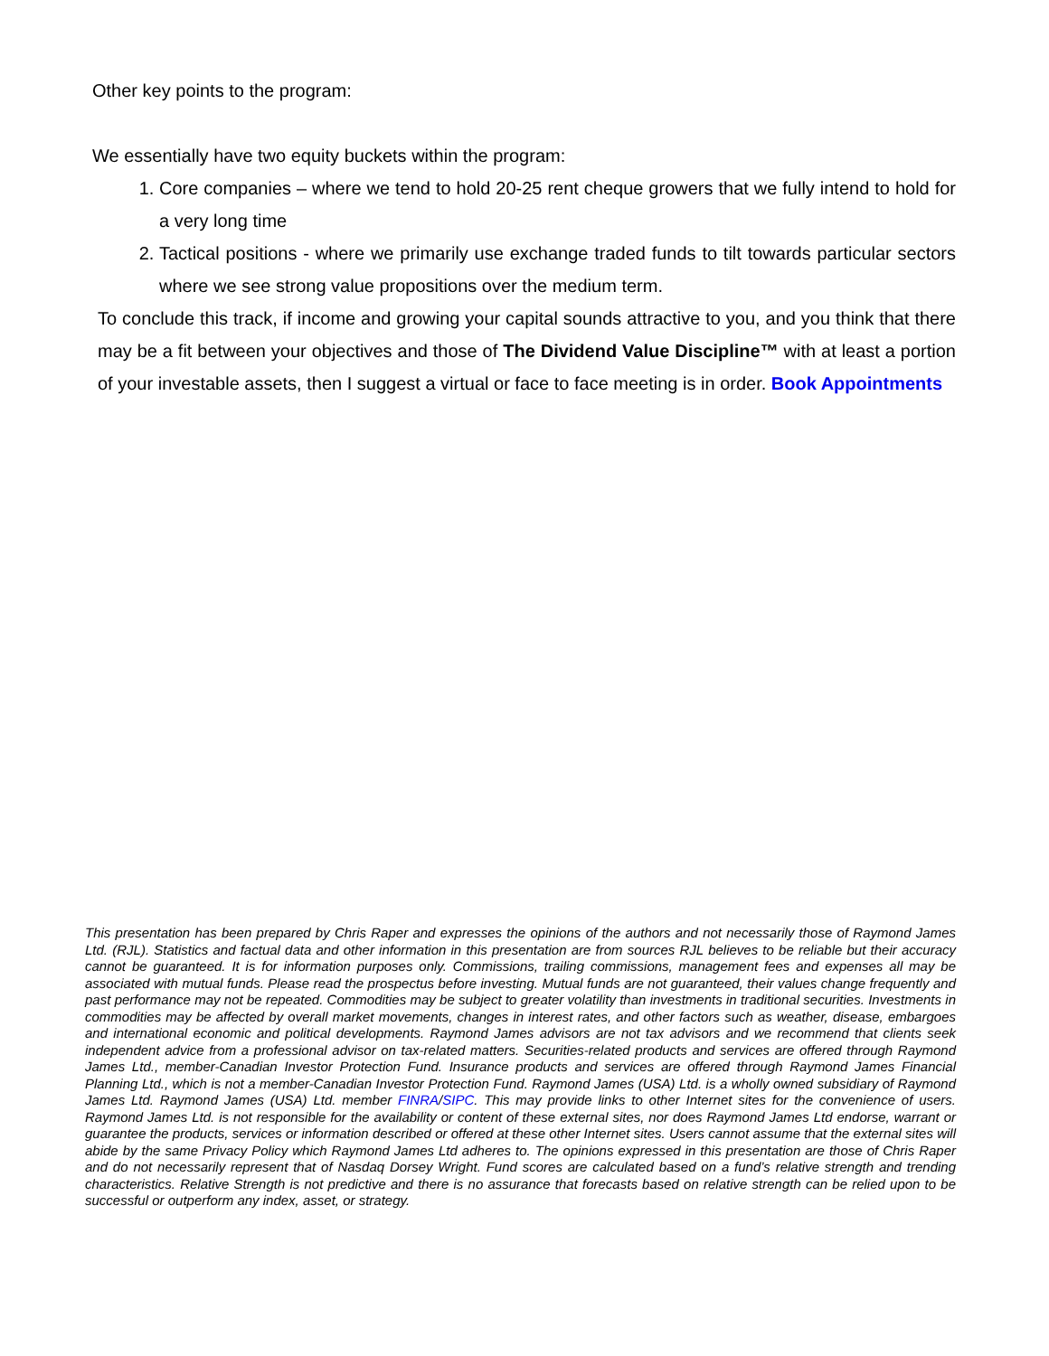Other key points to the program:
We essentially have two equity buckets within the program:
1. Core companies – where we tend to hold 20-25 rent cheque growers that we fully intend to hold for a very long time
2. Tactical positions - where we primarily use exchange traded funds to tilt towards particular sectors where we see strong value propositions over the medium term.
To conclude this track, if income and growing your capital sounds attractive to you, and you think that there may be a fit between your objectives and those of The Dividend Value Discipline™ with at least a portion of your investable assets, then I suggest a virtual or face to face meeting is in order. Book Appointments
This presentation has been prepared by Chris Raper and expresses the opinions of the authors and not necessarily those of Raymond James Ltd. (RJL). Statistics and factual data and other information in this presentation are from sources RJL believes to be reliable but their accuracy cannot be guaranteed. It is for information purposes only. Commissions, trailing commissions, management fees and expenses all may be associated with mutual funds. Please read the prospectus before investing. Mutual funds are not guaranteed, their values change frequently and past performance may not be repeated. Commodities may be subject to greater volatility than investments in traditional securities. Investments in commodities may be affected by overall market movements, changes in interest rates, and other factors such as weather, disease, embargoes and international economic and political developments. Raymond James advisors are not tax advisors and we recommend that clients seek independent advice from a professional advisor on tax-related matters. Securities-related products and services are offered through Raymond James Ltd., member-Canadian Investor Protection Fund. Insurance products and services are offered through Raymond James Financial Planning Ltd., which is not a member-Canadian Investor Protection Fund. Raymond James (USA) Ltd. is a wholly owned subsidiary of Raymond James Ltd. Raymond James (USA) Ltd. member FINRA/SIPC. This may provide links to other Internet sites for the convenience of users. Raymond James Ltd. is not responsible for the availability or content of these external sites, nor does Raymond James Ltd endorse, warrant or guarantee the products, services or information described or offered at these other Internet sites. Users cannot assume that the external sites will abide by the same Privacy Policy which Raymond James Ltd adheres to. The opinions expressed in this presentation are those of Chris Raper and do not necessarily represent that of Nasdaq Dorsey Wright. Fund scores are calculated based on a fund’s relative strength and trending characteristics. Relative Strength is not predictive and there is no assurance that forecasts based on relative strength can be relied upon to be successful or outperform any index, asset, or strategy.